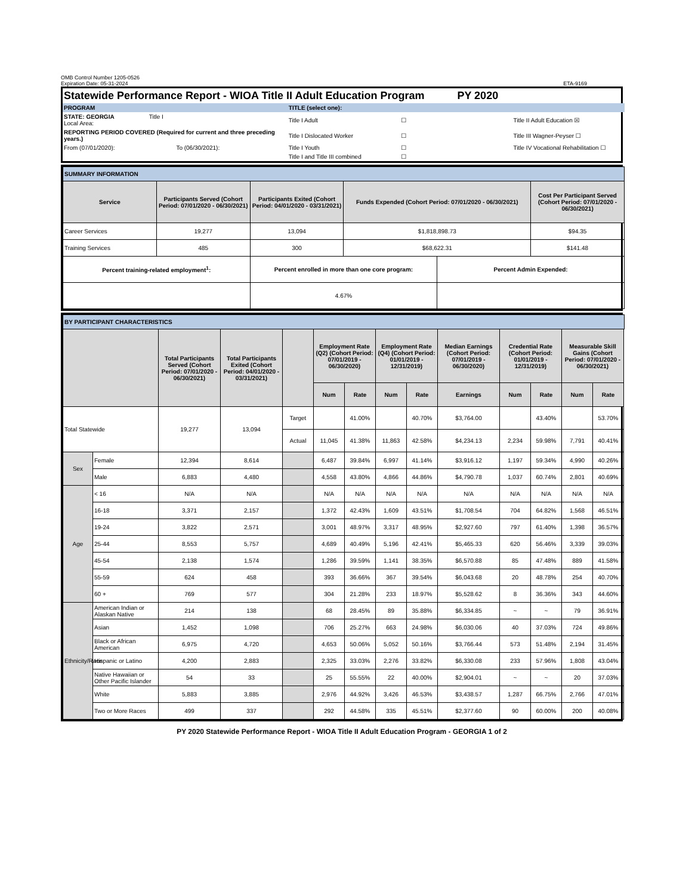OMB Control Number 1205-0526
Expiration Date: 05-31-2024
ETA-9169
Statewide Performance Report - WIOA Title II Adult Education Program PY 2020
| PROGRAM | | TITLE (select one): | | |
| STATE: GEORGIA Title I Local Area: | | Title I Adult | ☐ | Title II Adult Education ☒ |
| REPORTING PERIOD COVERED (Required for current and three preceding years.) | | Title I Dislocated Worker | ☐ | Title III Wagner-Peyser ☐ |
| From (07/01/2020): | To (06/30/2021): | Title I Youth | ☐ | Title IV Vocational Rehabilitation ☐ |
| | | Title I and Title III combined | ☐ | |
| SUMMARY INFORMATION | | | | | |
| Service | Participants Served (Cohort Period: 07/01/2020 - 06/30/2021) | Participants Exited (Cohort Period: 04/01/2020 - 03/31/2021) | Funds Expended (Cohort Period: 07/01/2020 - 06/30/2021) | | Cost Per Participant Served (Cohort Period: 07/01/2020 - 06/30/2021) |
| Career Services | 19,277 | 13,094 | $1,818,898.73 | | $94.35 |
| Training Services | 485 | 300 | $68,622.31 | | $141.48 |
| Percent training-related employment<sup>1</sup>: | | Percent enrolled in more than one core program: | | Percent Admin Expended: | |
| | | 4.67% | | | |
| BY PARTICIPANT CHARACTERISTICS | | | | | | | | | | | | | |
| | | Total Participants Served (Cohort Period: 07/01/2020 - 06/30/2021) | Total Participants Exited (Cohort Period: 04/01/2020 - 03/31/2021) | | Employment Rate (Q2) (Cohort Period: 07/01/2019 - 06/30/2020) | | Employment Rate (Q4) (Cohort Period: 01/01/2019 - 12/31/2019) | | Median Earnings (Cohort Period: 07/01/2019 - 06/30/2020) | Credential Rate (Cohort Period: 01/01/2019 - 12/31/2019) | | Measurable Skill Gains (Cohort Period: 07/01/2020 - 06/30/2021) | |
| | | | | | Num | Rate | Num | Rate | Earnings | Num | Rate | Num | Rate |
| Total Statewide | | 19,277 | 13,094 | Target | | 41.00% | | 40.70% | $3,764.00 | | 43.40% | | 53.70% |
| | | | | Actual | 11,045 | 41.38% | 11,863 | 42.58% | $4,234.13 | 2,234 | 59.98% | 7,791 | 40.41% |
| Sex | Female | 12,394 | 8,614 | | 6,487 | 39.84% | 6,997 | 41.14% | $3,916.12 | 1,197 | 59.34% | 4,990 | 40.26% |
| | Male | 6,883 | 4,480 | | 4,558 | 43.80% | 4,866 | 44.86% | $4,790.78 | 1,037 | 60.74% | 2,801 | 40.69% |
| Age | < 16 | N/A | N/A | | N/A | N/A | N/A | N/A | N/A | N/A | N/A | N/A | N/A |
| | 16-18 | 3,371 | 2,157 | | 1,372 | 42.43% | 1,609 | 43.51% | $1,708.54 | 704 | 64.82% | 1,568 | 46.51% |
| | 19-24 | 3,822 | 2,571 | | 3,001 | 48.97% | 3,317 | 48.95% | $2,927.60 | 797 | 61.40% | 1,398 | 36.57% |
| | 25-44 | 8,553 | 5,757 | | 4,689 | 40.49% | 5,196 | 42.41% | $5,465.33 | 620 | 56.46% | 3,339 | 39.03% |
| | 45-54 | 2,138 | 1,574 | | 1,286 | 39.59% | 1,141 | 38.35% | $6,570.88 | 85 | 47.48% | 889 | 41.58% |
| | 55-59 | 624 | 458 | | 393 | 36.66% | 367 | 39.54% | $6,043.68 | 20 | 48.78% | 254 | 40.70% |
| | 60 + | 769 | 577 | | 304 | 21.28% | 233 | 18.97% | $5,528.62 | 8 | 36.36% | 343 | 44.60% |
| Ethnicity/Race | American Indian or Alaskan Native | 214 | 138 | | 68 | 28.45% | 89 | 35.88% | $6,334.85 | ~ | ~ | 79 | 36.91% |
| | Asian | 1,452 | 1,098 | | 706 | 25.27% | 663 | 24.98% | $6,030.06 | 40 | 37.03% | 724 | 49.86% |
| | Black or African American | 6,975 | 4,720 | | 4,653 | 50.06% | 5,052 | 50.16% | $3,766.44 | 573 | 51.48% | 2,194 | 31.45% |
| | Hispanic or Latino | 4,200 | 2,883 | | 2,325 | 33.03% | 2,276 | 33.82% | $6,330.08 | 233 | 57.96% | 1,808 | 43.04% |
| | Native Hawaiian or Other Pacific Islander | 54 | 33 | | 25 | 55.55% | 22 | 40.00% | $2,904.01 | ~ | ~ | 20 | 37.03% |
| | White | 5,883 | 3,885 | | 2,976 | 44.92% | 3,426 | 46.53% | $3,438.57 | 1,287 | 66.75% | 2,766 | 47.01% |
| | Two or More Races | 499 | 337 | | 292 | 44.58% | 335 | 45.51% | $2,377.60 | 90 | 60.00% | 200 | 40.08% |
PY 2020 Statewide Performance Report - WIOA Title II Adult Education Program - GEORGIA 1 of 2